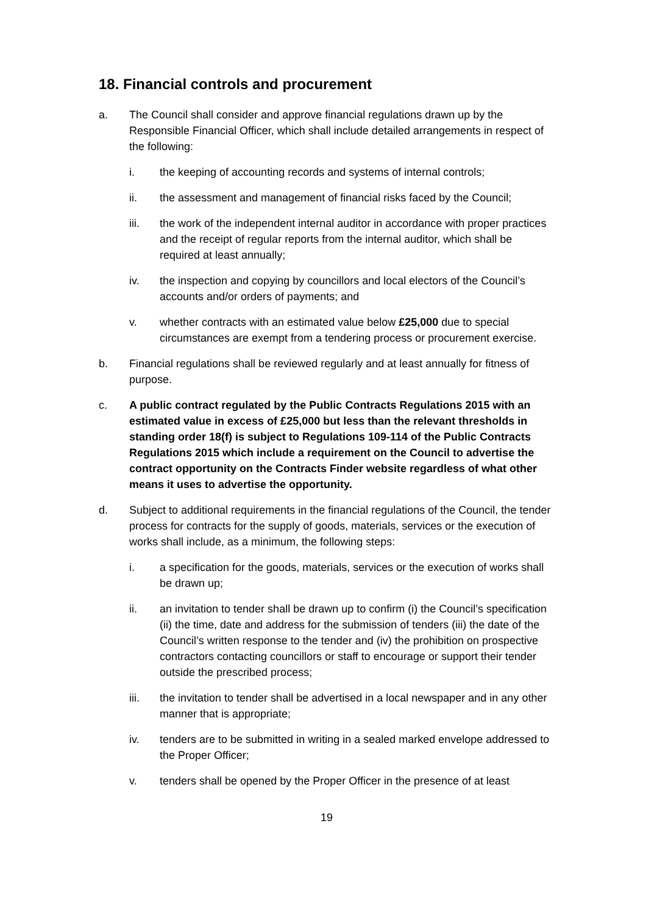18. Financial controls and procurement
a. The Council shall consider and approve financial regulations drawn up by the Responsible Financial Officer, which shall include detailed arrangements in respect of the following:
i. the keeping of accounting records and systems of internal controls;
ii. the assessment and management of financial risks faced by the Council;
iii. the work of the independent internal auditor in accordance with proper practices and the receipt of regular reports from the internal auditor, which shall be required at least annually;
iv. the inspection and copying by councillors and local electors of the Council’s accounts and/or orders of payments; and
v. whether contracts with an estimated value below £25,000 due to special circumstances are exempt from a tendering process or procurement exercise.
b. Financial regulations shall be reviewed regularly and at least annually for fitness of purpose.
c. A public contract regulated by the Public Contracts Regulations 2015 with an estimated value in excess of £25,000 but less than the relevant thresholds in standing order 18(f) is subject to Regulations 109-114 of the Public Contracts Regulations 2015 which include a requirement on the Council to advertise the contract opportunity on the Contracts Finder website regardless of what other means it uses to advertise the opportunity.
d. Subject to additional requirements in the financial regulations of the Council, the tender process for contracts for the supply of goods, materials, services or the execution of works shall include, as a minimum, the following steps:
i. a specification for the goods, materials, services or the execution of works shall be drawn up;
ii. an invitation to tender shall be drawn up to confirm (i) the Council’s specification (ii) the time, date and address for the submission of tenders (iii) the date of the Council’s written response to the tender and (iv) the prohibition on prospective contractors contacting councillors or staff to encourage or support their tender outside the prescribed process;
iii. the invitation to tender shall be advertised in a local newspaper and in any other manner that is appropriate;
iv. tenders are to be submitted in writing in a sealed marked envelope addressed to the Proper Officer;
v. tenders shall be opened by the Proper Officer in the presence of at least
19